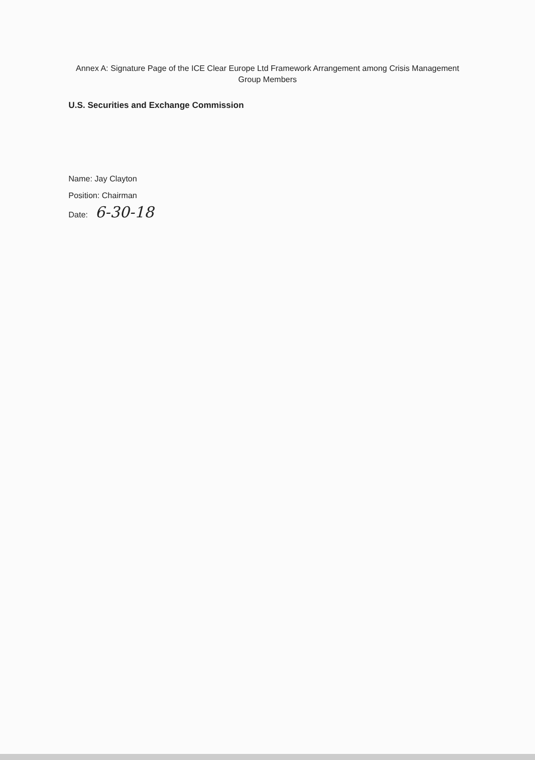Annex A: Signature Page of the ICE Clear Europe Ltd Framework Arrangement among Crisis Management Group Members
U.S. Securities and Exchange Commission
Name: Jay Clayton
Position: Chairman
Date: 6-30-18